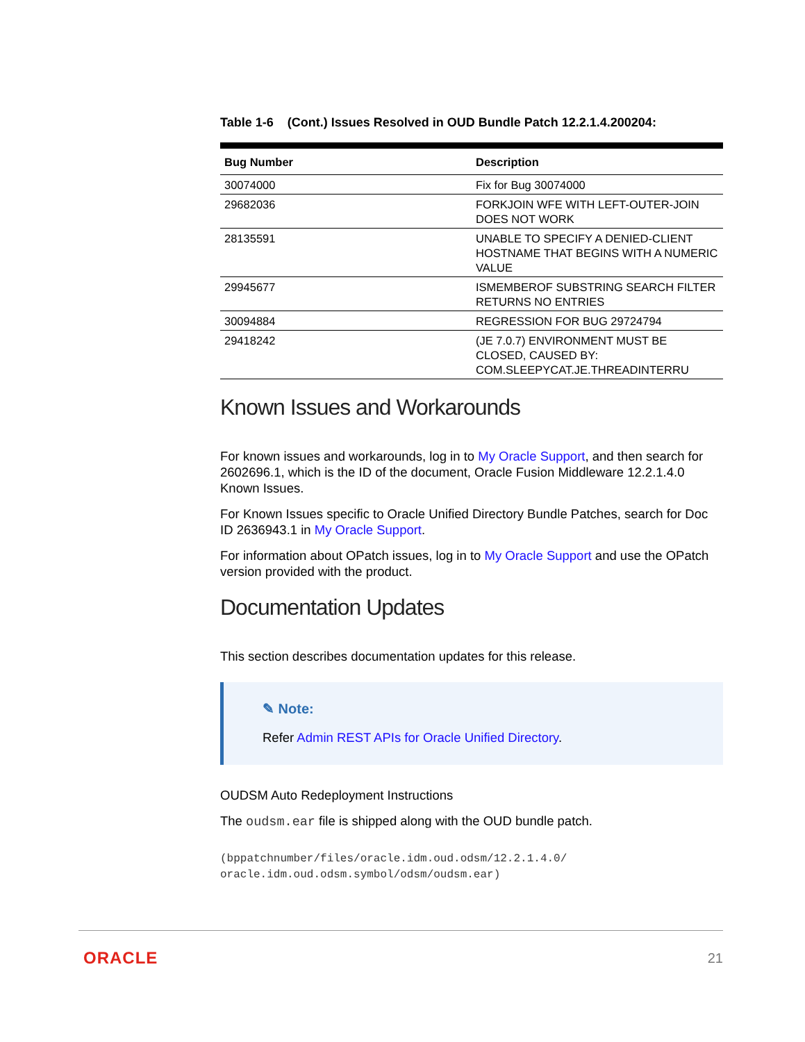Table 1-6 (Cont.) Issues Resolved in OUD Bundle Patch 12.2.1.4.200204:
| Bug Number | Description |
| --- | --- |
| 30074000 | Fix for Bug 30074000 |
| 29682036 | FORKJOIN WFE WITH LEFT-OUTER-JOIN DOES NOT WORK |
| 28135591 | UNABLE TO SPECIFY A DENIED-CLIENT HOSTNAME THAT BEGINS WITH A NUMERIC VALUE |
| 29945677 | ISMEMBEROF SUBSTRING SEARCH FILTER RETURNS NO ENTRIES |
| 30094884 | REGRESSION FOR BUG 29724794 |
| 29418242 | (JE 7.0.7) ENVIRONMENT MUST BE CLOSED, CAUSED BY: COM.SLEEPYCAT.JE.THREADINTERRU |
Known Issues and Workarounds
For known issues and workarounds, log in to My Oracle Support, and then search for 2602696.1, which is the ID of the document, Oracle Fusion Middleware 12.2.1.4.0 Known Issues.
For Known Issues specific to Oracle Unified Directory Bundle Patches, search for Doc ID 2636943.1 in My Oracle Support.
For information about OPatch issues, log in to My Oracle Support and use the OPatch version provided with the product.
Documentation Updates
This section describes documentation updates for this release.
✎ Note:
Refer Admin REST APIs for Oracle Unified Directory.
OUDSM Auto Redeployment Instructions
The oudsm.ear file is shipped along with the OUD bundle patch.
(bppatchnumber/files/oracle.idm.oud.odsm/12.2.1.4.0/
oracle.idm.oud.odsm.symbol/odsm/oudsm.ear)
ORACLE 21